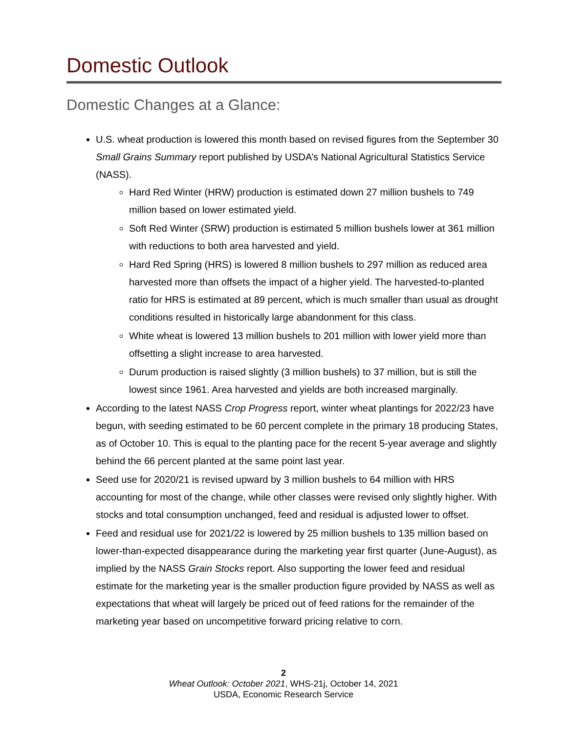Domestic Outlook
Domestic Changes at a Glance:
U.S. wheat production is lowered this month based on revised figures from the September 30 Small Grains Summary report published by USDA’s National Agricultural Statistics Service (NASS).
Hard Red Winter (HRW) production is estimated down 27 million bushels to 749 million based on lower estimated yield.
Soft Red Winter (SRW) production is estimated 5 million bushels lower at 361 million with reductions to both area harvested and yield.
Hard Red Spring (HRS) is lowered 8 million bushels to 297 million as reduced area harvested more than offsets the impact of a higher yield. The harvested-to-planted ratio for HRS is estimated at 89 percent, which is much smaller than usual as drought conditions resulted in historically large abandonment for this class.
White wheat is lowered 13 million bushels to 201 million with lower yield more than offsetting a slight increase to area harvested.
Durum production is raised slightly (3 million bushels) to 37 million, but is still the lowest since 1961. Area harvested and yields are both increased marginally.
According to the latest NASS Crop Progress report, winter wheat plantings for 2022/23 have begun, with seeding estimated to be 60 percent complete in the primary 18 producing States, as of October 10. This is equal to the planting pace for the recent 5-year average and slightly behind the 66 percent planted at the same point last year.
Seed use for 2020/21 is revised upward by 3 million bushels to 64 million with HRS accounting for most of the change, while other classes were revised only slightly higher. With stocks and total consumption unchanged, feed and residual is adjusted lower to offset.
Feed and residual use for 2021/22 is lowered by 25 million bushels to 135 million based on lower-than-expected disappearance during the marketing year first quarter (June-August), as implied by the NASS Grain Stocks report. Also supporting the lower feed and residual estimate for the marketing year is the smaller production figure provided by NASS as well as expectations that wheat will largely be priced out of feed rations for the remainder of the marketing year based on uncompetitive forward pricing relative to corn.
2
Wheat Outlook: October 2021, WHS-21j, October 14, 2021
USDA, Economic Research Service